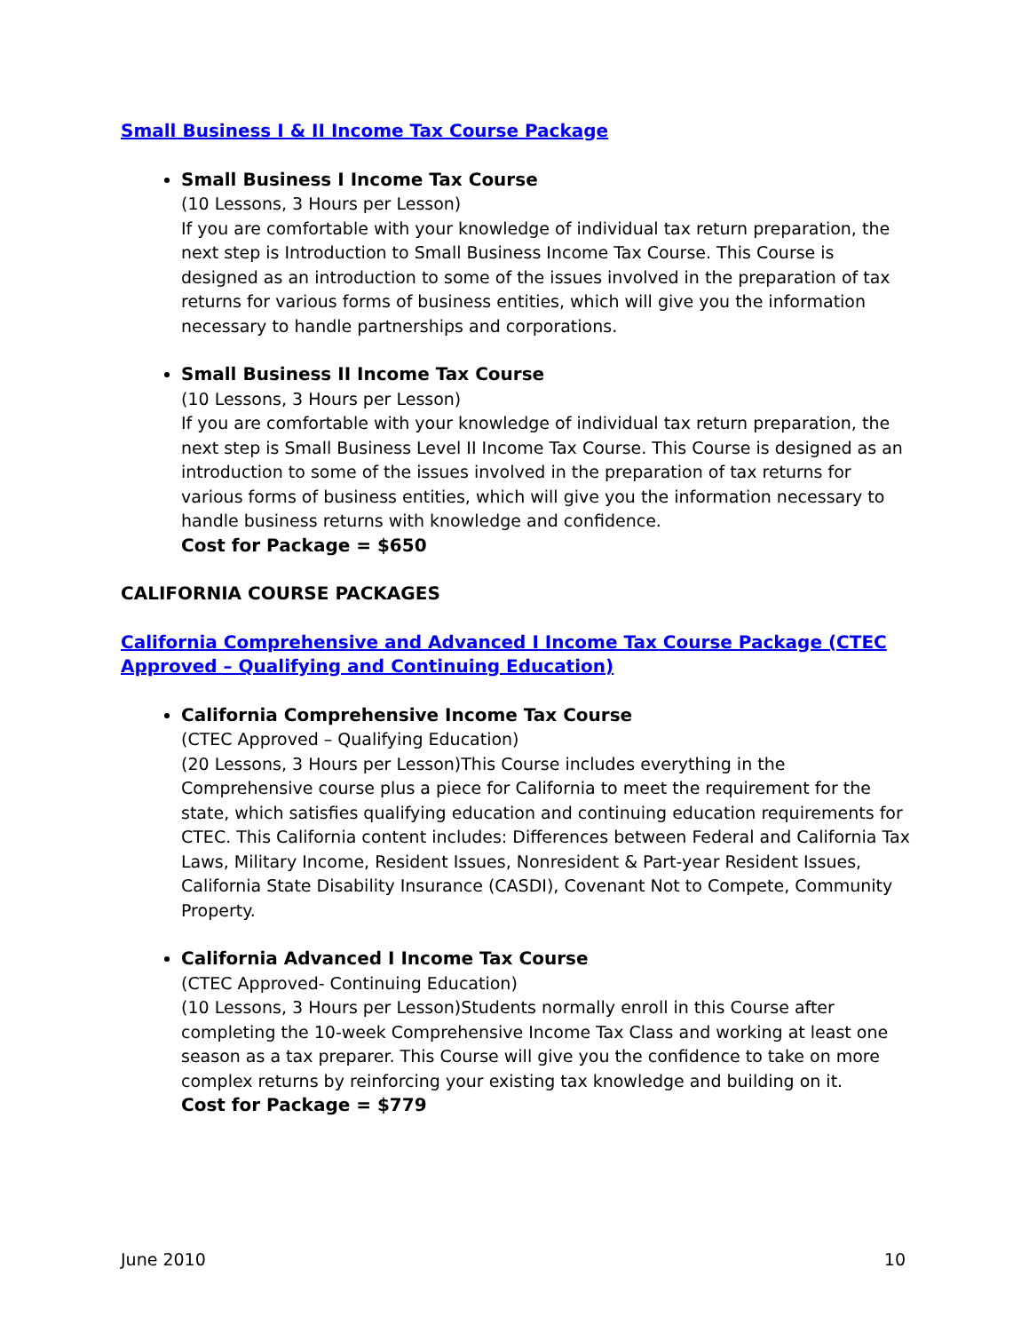Small Business I & II Income Tax Course Package
Small Business I Income Tax Course
(10 Lessons, 3 Hours per Lesson)
If you are comfortable with your knowledge of individual tax return preparation, the next step is Introduction to Small Business Income Tax Course. This Course is designed as an introduction to some of the issues involved in the preparation of tax returns for various forms of business entities, which will give you the information necessary to handle partnerships and corporations.
Small Business II Income Tax Course
(10 Lessons, 3 Hours per Lesson)
If you are comfortable with your knowledge of individual tax return preparation, the next step is Small Business Level II Income Tax Course. This Course is designed as an introduction to some of the issues involved in the preparation of tax returns for various forms of business entities, which will give you the information necessary to handle business returns with knowledge and confidence.
Cost for Package = $650
CALIFORNIA COURSE PACKAGES
California Comprehensive and Advanced I Income Tax Course Package (CTEC Approved – Qualifying and Continuing Education)
California Comprehensive Income Tax Course
(CTEC Approved – Qualifying Education)
(20 Lessons, 3 Hours per Lesson)This Course includes everything in the Comprehensive course plus a piece for California to meet the requirement for the state, which satisfies qualifying education and continuing education requirements for CTEC. This California content includes: Differences between Federal and California Tax Laws, Military Income, Resident Issues, Nonresident & Part-year Resident Issues, California State Disability Insurance (CASDI), Covenant Not to Compete, Community Property.
California Advanced I Income Tax Course
(CTEC Approved- Continuing Education)
(10 Lessons, 3 Hours per Lesson)Students normally enroll in this Course after completing the 10-week Comprehensive Income Tax Class and working at least one season as a tax preparer. This Course will give you the confidence to take on more complex returns by reinforcing your existing tax knowledge and building on it.
Cost for Package = $779
June 2010 10